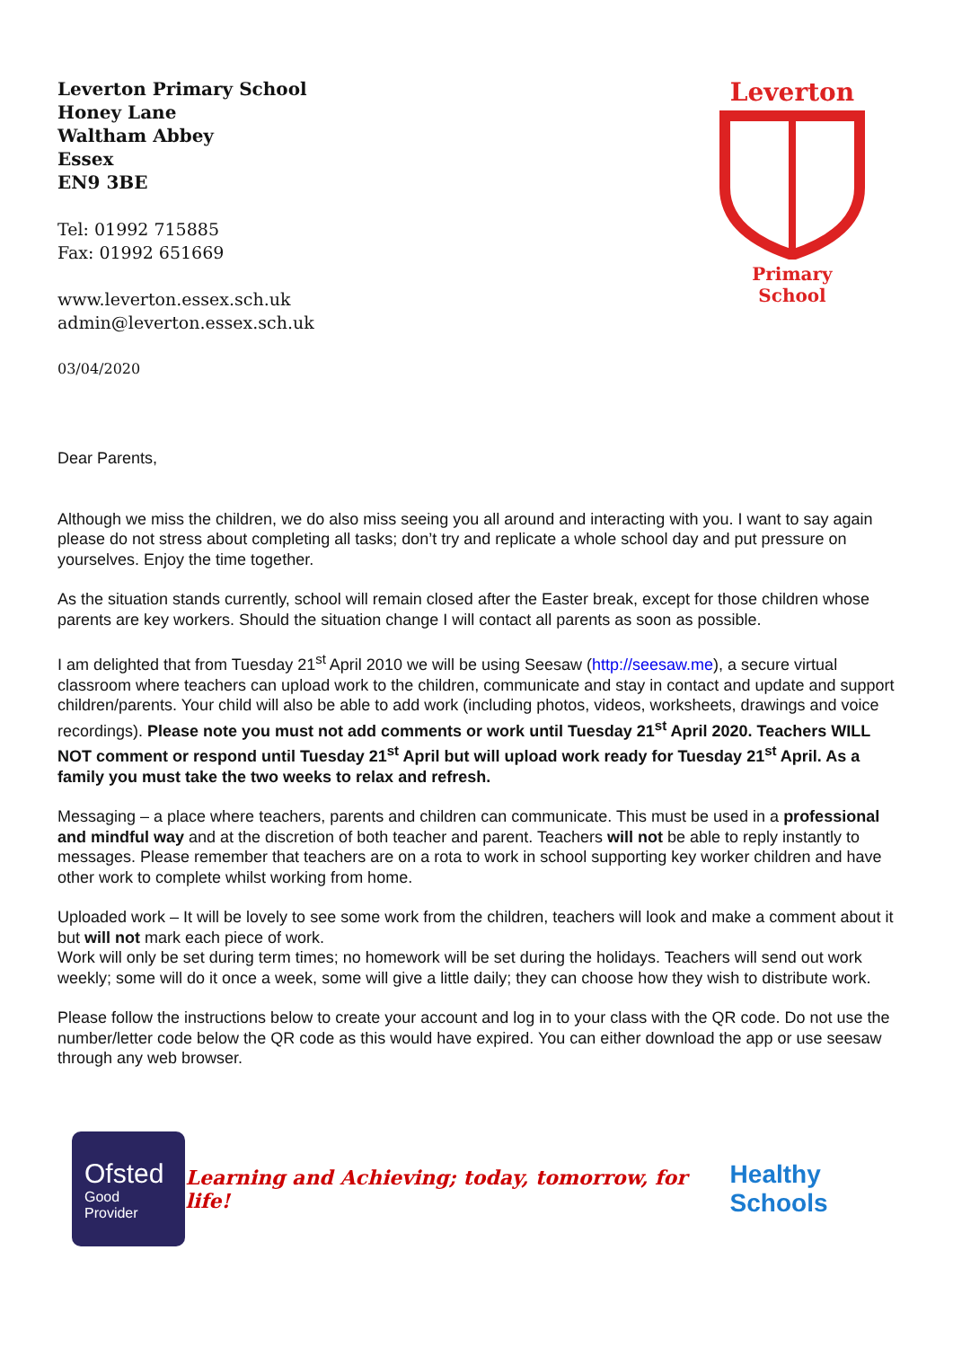Leverton Primary School
Honey Lane
Waltham Abbey
Essex
EN9 3BE
Tel: 01992 715885
Fax: 01992 651669
www.leverton.essex.sch.uk
admin@leverton.essex.sch.uk
03/04/2020
Leverton
Primary School
Dear Parents,
Although we miss the children, we do also miss seeing you all around and interacting with you. I want to say again please do not stress about completing all tasks; don’t try and replicate a whole school day and put pressure on yourselves. Enjoy the time together.
As the situation stands currently, school will remain closed after the Easter break, except for those children whose parents are key workers. Should the situation change I will contact all parents as soon as possible.
I am delighted that from Tuesday 21<sup>st</sup> April 2010 we will be using Seesaw (http://seesaw.me), a secure virtual classroom where teachers can upload work to the children, communicate and stay in contact and update and support children/parents. Your child will also be able to add work (including photos, videos, worksheets, drawings and voice recordings). Please note you must not add comments or work until Tuesday 21<sup>st</sup> April 2020. Teachers WILL NOT comment or respond until Tuesday 21<sup>st</sup> April but will upload work ready for Tuesday 21<sup>st</sup> April. As a family you must take the two weeks to relax and refresh.
Messaging – a place where teachers, parents and children can communicate. This must be used in a professional and mindful way and at the discretion of both teacher and parent. Teachers will not be able to reply instantly to messages. Please remember that teachers are on a rota to work in school supporting key worker children and have other work to complete whilst working from home.
Uploaded work – It will be lovely to see some work from the children, teachers will look and make a comment about it but will not mark each piece of work.
Work will only be set during term times; no homework will be set during the holidays. Teachers will send out work weekly; some will do it once a week, some will give a little daily; they can choose how they wish to distribute work.
Please follow the instructions below to create your account and log in to your class with the QR code. Do not use the number/letter code below the QR code as this would have expired. You can either download the app or use seesaw through any web browser.
Ofsted
Good
Provider
Learning and Achieving; today, tomorrow, for life!
Healthy Schools